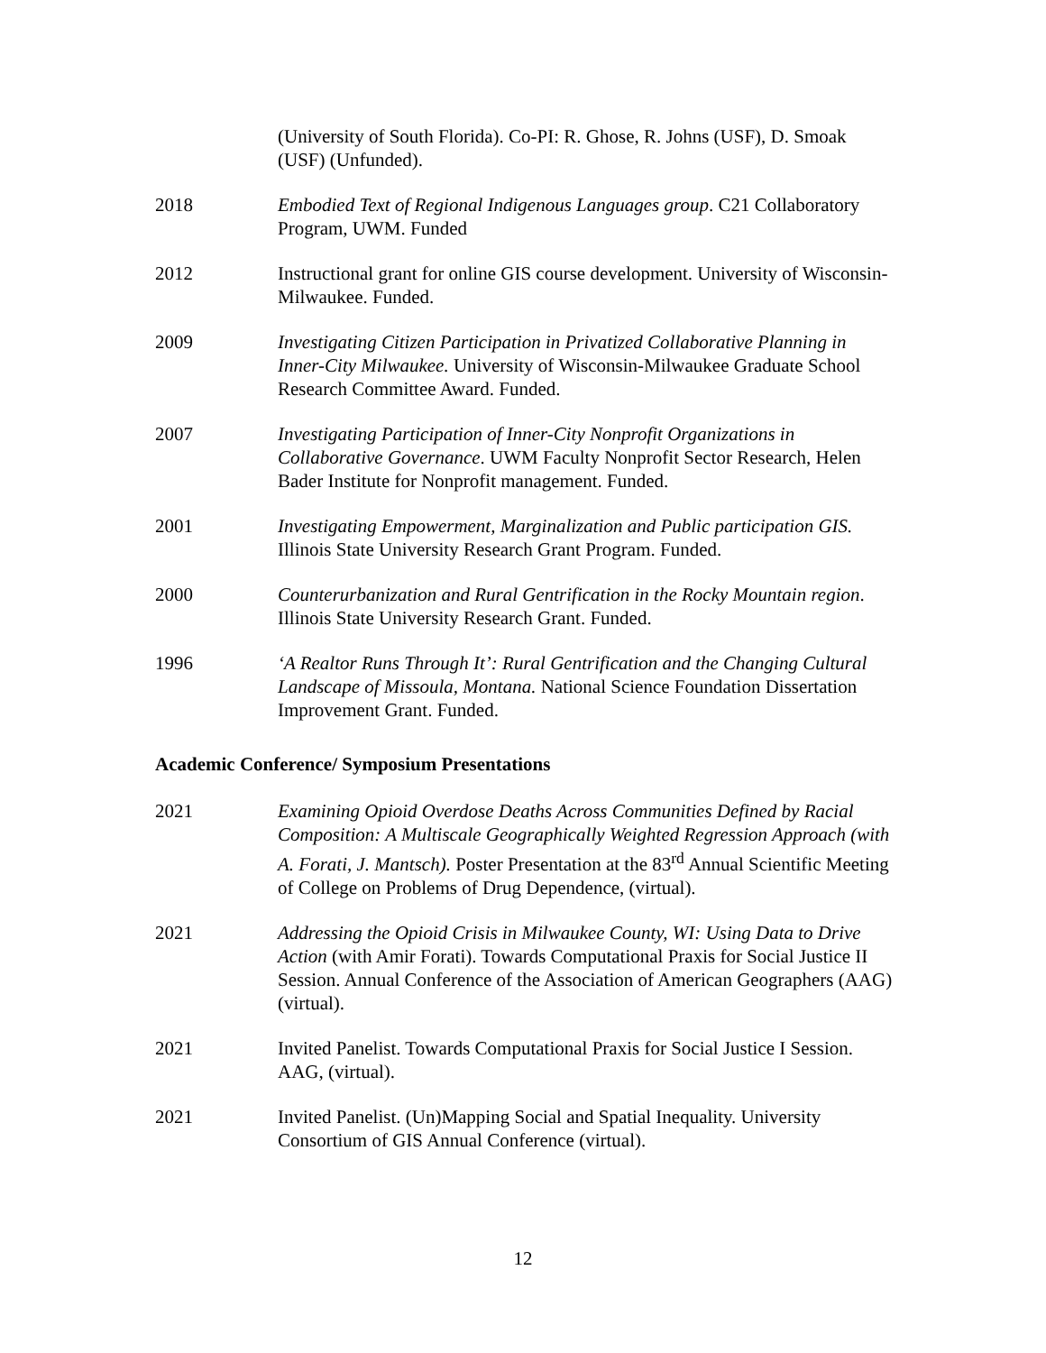(University of South Florida). Co-PI: R. Ghose, R. Johns (USF), D. Smoak (USF) (Unfunded).
2018 Embodied Text of Regional Indigenous Languages group. C21 Collaboratory Program, UWM. Funded
2012 Instructional grant for online GIS course development. University of Wisconsin-Milwaukee. Funded.
2009 Investigating Citizen Participation in Privatized Collaborative Planning in Inner-City Milwaukee. University of Wisconsin-Milwaukee Graduate School Research Committee Award. Funded.
2007 Investigating Participation of Inner-City Nonprofit Organizations in Collaborative Governance. UWM Faculty Nonprofit Sector Research, Helen Bader Institute for Nonprofit management. Funded.
2001 Investigating Empowerment, Marginalization and Public participation GIS. Illinois State University Research Grant Program. Funded.
2000 Counterurbanization and Rural Gentrification in the Rocky Mountain region. Illinois State University Research Grant. Funded.
1996 ‘A Realtor Runs Through It’: Rural Gentrification and the Changing Cultural Landscape of Missoula, Montana. National Science Foundation Dissertation Improvement Grant. Funded.
Academic Conference/ Symposium Presentations
2021 Examining Opioid Overdose Deaths Across Communities Defined by Racial Composition: A Multiscale Geographically Weighted Regression Approach (with A. Forati, J. Mantsch). Poster Presentation at the 83<sup>rd</sup> Annual Scientific Meeting of College on Problems of Drug Dependence, (virtual).
2021 Addressing the Opioid Crisis in Milwaukee County, WI: Using Data to Drive Action (with Amir Forati). Towards Computational Praxis for Social Justice II Session. Annual Conference of the Association of American Geographers (AAG) (virtual).
2021 Invited Panelist. Towards Computational Praxis for Social Justice I Session. AAG, (virtual).
2021 Invited Panelist. (Un)Mapping Social and Spatial Inequality. University Consortium of GIS Annual Conference (virtual).
12